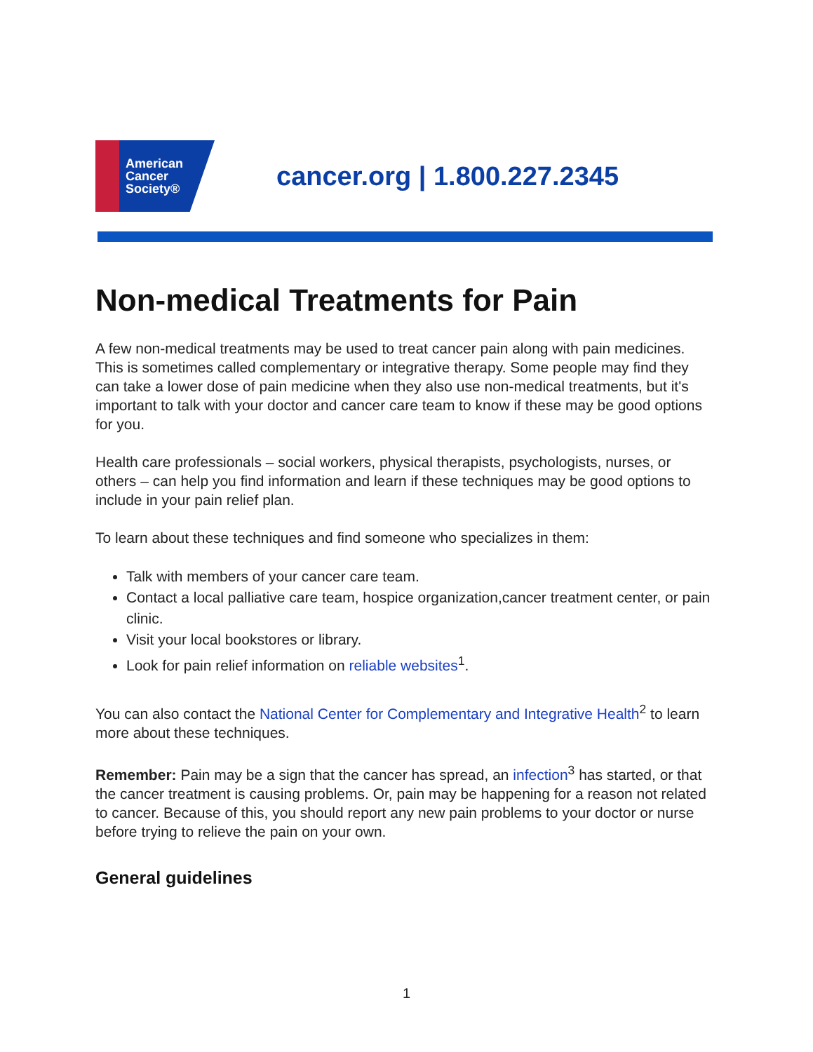American
Cancer
Society®
cancer.org | 1.800.227.2345
Non-medical Treatments for Pain
A few non-medical treatments may be used to treat cancer pain along with pain medicines. This is sometimes called complementary or integrative therapy. Some people may find they can take a lower dose of pain medicine when they also use non-medical treatments, but it's important to talk with your doctor and cancer care team to know if these may be good options for you.
Health care professionals – social workers, physical therapists, psychologists, nurses, or others – can help you find information and learn if these techniques may be good options to include in your pain relief plan.
To learn about these techniques and find someone who specializes in them:
Talk with members of your cancer care team.
Contact a local palliative care team, hospice organization,cancer treatment center, or pain clinic.
Visit your local bookstores or library.
Look for pain relief information on reliable websites<sup>1</sup>.
You can also contact the National Center for Complementary and Integrative Health<sup>2</sup> to learn more about these techniques.
Remember: Pain may be a sign that the cancer has spread, an infection<sup>3</sup> has started, or that the cancer treatment is causing problems. Or, pain may be happening for a reason not related to cancer. Because of this, you should report any new pain problems to your doctor or nurse before trying to relieve the pain on your own.
General guidelines
1